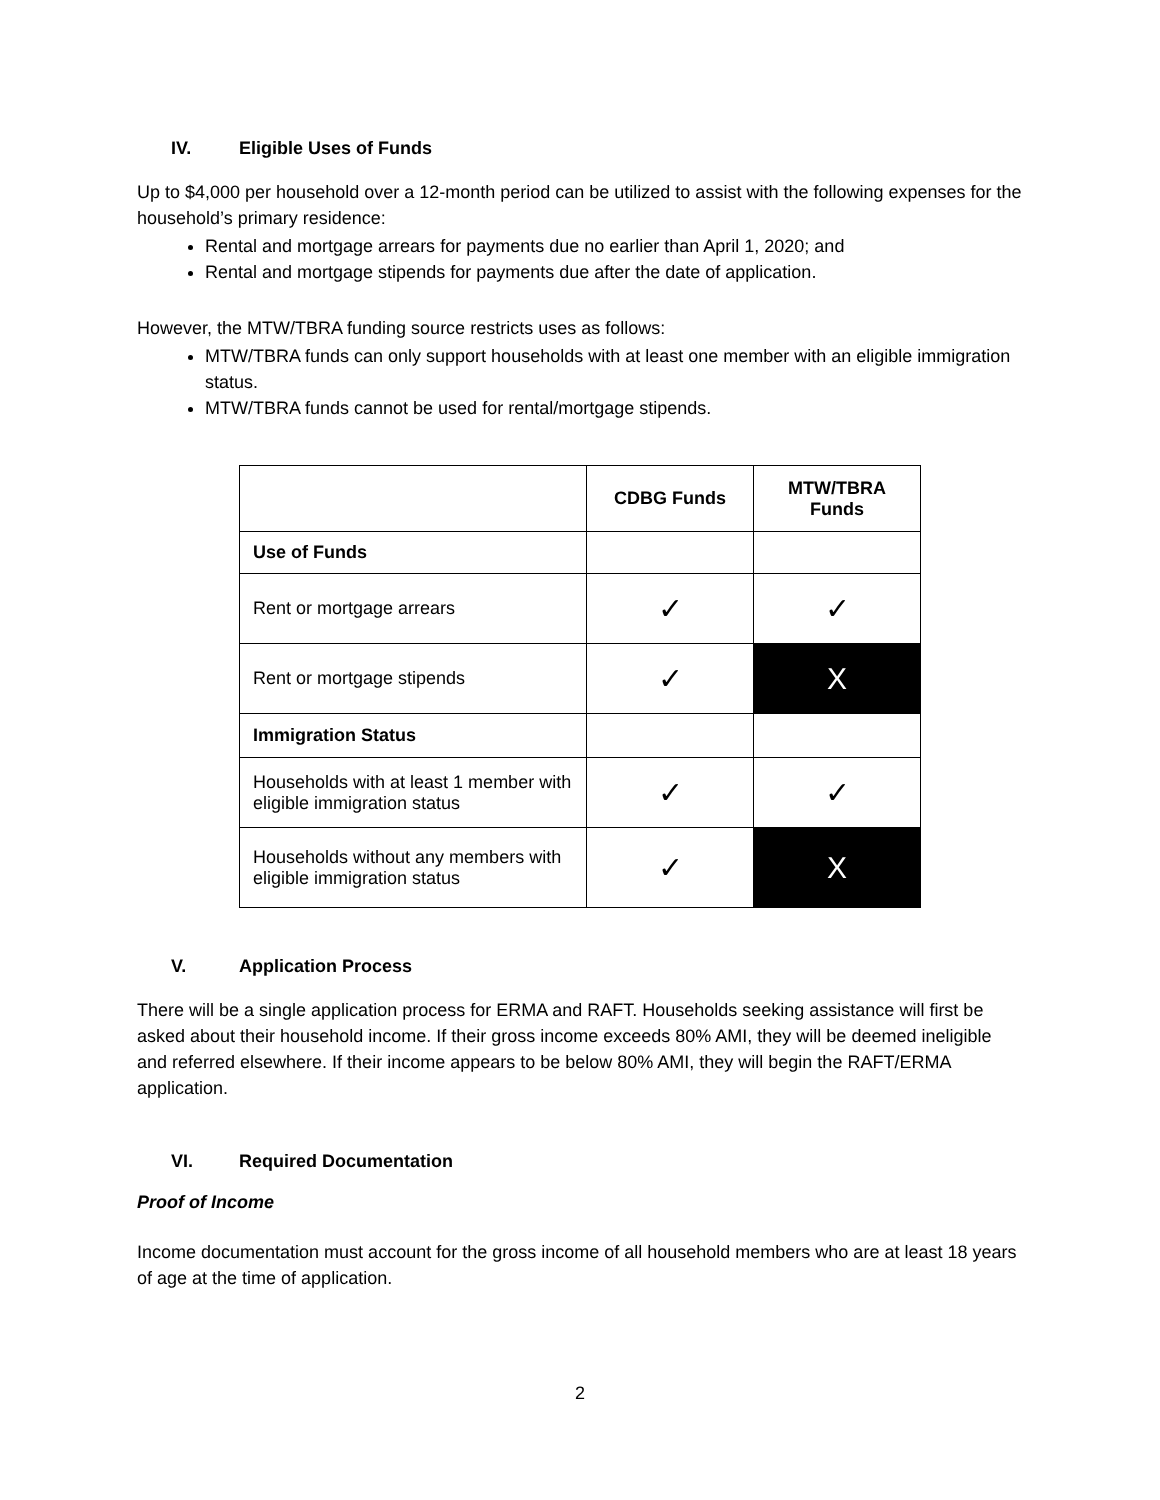IV. Eligible Uses of Funds
Up to $4,000 per household over a 12-month period can be utilized to assist with the following expenses for the household’s primary residence:
Rental and mortgage arrears for payments due no earlier than April 1, 2020; and
Rental and mortgage stipends for payments due after the date of application.
However, the MTW/TBRA funding source restricts uses as follows:
MTW/TBRA funds can only support households with at least one member with an eligible immigration status.
MTW/TBRA funds cannot be used for rental/mortgage stipends.
| | CDBG Funds | MTW/TBRA Funds |
| --- | --- | --- |
| Use of Funds | | |
| Rent or mortgage arrears | ✓ | ✓ |
| Rent or mortgage stipends | ✓ | X |
| Immigration Status | | |
| Households with at least 1 member with eligible immigration status | ✓ | ✓ |
| Households without any members with eligible immigration status | ✓ | X |
V. Application Process
There will be a single application process for ERMA and RAFT. Households seeking assistance will first be asked about their household income. If their gross income exceeds 80% AMI, they will be deemed ineligible and referred elsewhere. If their income appears to be below 80% AMI, they will begin the RAFT/ERMA application.
VI. Required Documentation
Proof of Income
Income documentation must account for the gross income of all household members who are at least 18 years of age at the time of application.
2